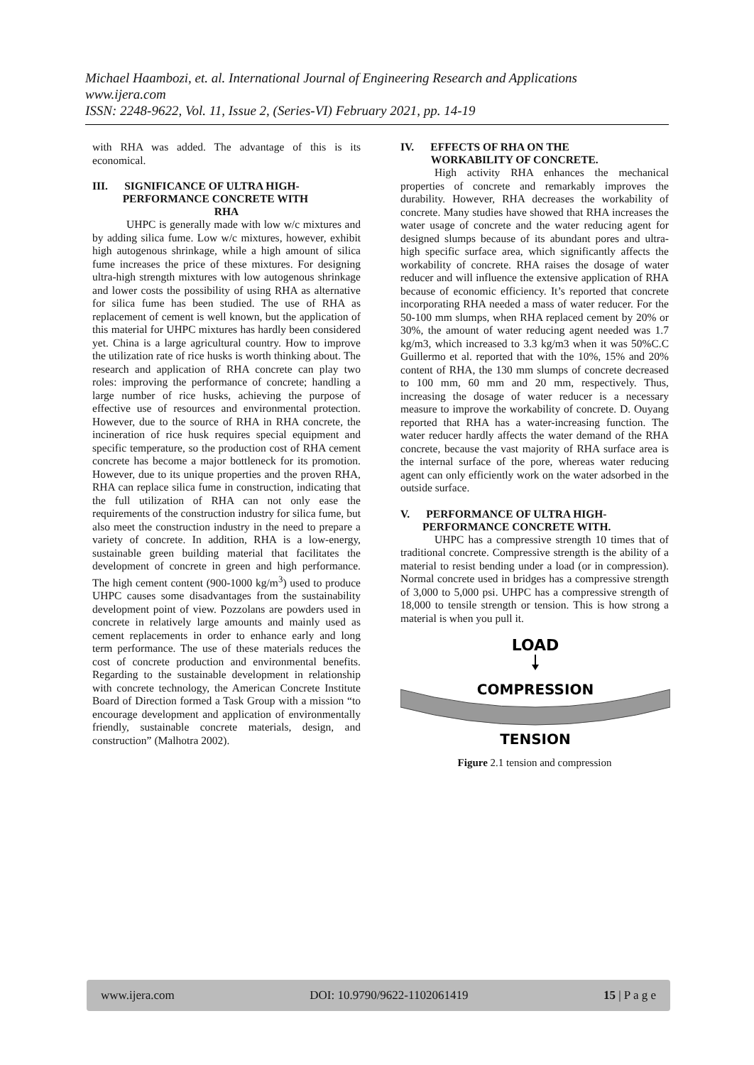Michael Haambozi, et. al. International Journal of Engineering Research and Applications
www.ijera.com
ISSN: 2248-9622, Vol. 11, Issue 2, (Series-VI) February 2021, pp. 14-19
with RHA was added. The advantage of this is its economical.
III. SIGNIFICANCE OF ULTRA HIGH-
PERFORMANCE CONCRETE WITH
RHA
UHPC is generally made with low w/c mixtures and by adding silica fume. Low w/c mixtures, however, exhibit high autogenous shrinkage, while a high amount of silica fume increases the price of these mixtures. For designing ultra-high strength mixtures with low autogenous shrinkage and lower costs the possibility of using RHA as alternative for silica fume has been studied. The use of RHA as replacement of cement is well known, but the application of this material for UHPC mixtures has hardly been considered yet. China is a large agricultural country. How to improve the utilization rate of rice husks is worth thinking about. The research and application of RHA concrete can play two roles: improving the performance of concrete; handling a large number of rice husks, achieving the purpose of effective use of resources and environmental protection. However, due to the source of RHA in RHA concrete, the incineration of rice husk requires special equipment and specific temperature, so the production cost of RHA cement concrete has become a major bottleneck for its promotion. However, due to its unique properties and the proven RHA, RHA can replace silica fume in construction, indicating that the full utilization of RHA can not only ease the requirements of the construction industry for silica fume, but also meet the construction industry in the need to prepare a variety of concrete. In addition, RHA is a low-energy, sustainable green building material that facilitates the development of concrete in green and high performance. The high cement content (900-1000 kg/m<sup>3</sup>) used to produce UHPC causes some disadvantages from the sustainability development point of view. Pozzolans are powders used in concrete in relatively large amounts and mainly used as cement replacements in order to enhance early and long term performance. The use of these materials reduces the cost of concrete production and environmental benefits. Regarding to the sustainable development in relationship with concrete technology, the American Concrete Institute Board of Direction formed a Task Group with a mission “to encourage development and application of environmentally friendly, sustainable concrete materials, design, and construction” (Malhotra 2002).
IV. EFFECTS OF RHA ON THE
WORKABILITY OF CONCRETE.
High activity RHA enhances the mechanical properties of concrete and remarkably improves the durability. However, RHA decreases the workability of concrete. Many studies have showed that RHA increases the water usage of concrete and the water reducing agent for designed slumps because of its abundant pores and ultra-high specific surface area, which significantly affects the workability of concrete. RHA raises the dosage of water reducer and will influence the extensive application of RHA because of economic efficiency. It’s reported that concrete incorporating RHA needed a mass of water reducer. For the 50-100 mm slumps, when RHA replaced cement by 20% or 30%, the amount of water reducing agent needed was 1.7 kg/m3, which increased to 3.3 kg/m3 when it was 50%C.C Guillermo et al. reported that with the 10%, 15% and 20% content of RHA, the 130 mm slumps of concrete decreased to 100 mm, 60 mm and 20 mm, respectively. Thus, increasing the dosage of water reducer is a necessary measure to improve the workability of concrete. D. Ouyang reported that RHA has a water-increasing function. The water reducer hardly affects the water demand of the RHA concrete, because the vast majority of RHA surface area is the internal surface of the pore, whereas water reducing agent can only efficiently work on the water adsorbed in the outside surface.
V. PERFORMANCE OF ULTRA HIGH-
PERFORMANCE CONCRETE WITH.
UHPC has a compressive strength 10 times that of traditional concrete. Compressive strength is the ability of a material to resist bending under a load (or in compression). Normal concrete used in bridges has a compressive strength of 3,000 to 5,000 psi. UHPC has a compressive strength of 18,000 to tensile strength or tension. This is how strong a material is when you pull it.
LOAD
COMPRESSION
TENSION
Figure 2.1 tension and compression
www.ijera.com DOI: 10.9790/9622-1102061419 15 | P a g e